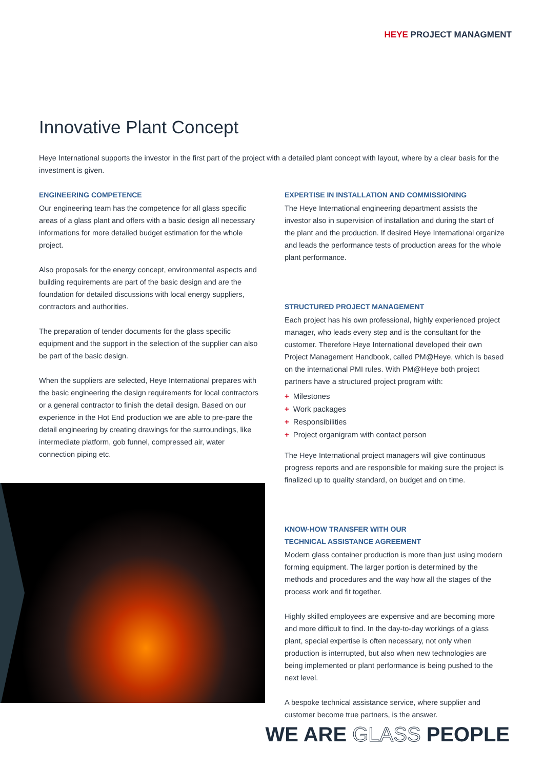HEYE PROJECT MANAGMENT
Innovative Plant Concept
Heye International supports the investor in the first part of the project with a detailed plant concept with layout, where by a clear basis for the investment is given.
ENGINEERING COMPETENCE
Our engineering team has the competence for all glass specific areas of a glass plant and offers with a basic design all necessary informations for more detailed budget estimation for the whole project.
Also proposals for the energy concept, environmental aspects and building requirements are part of the basic design and are the foundation for detailed discussions with local energy suppliers, contractors and authorities.
The preparation of tender documents for the glass specific equipment and the support in the selection of the supplier can also be part of the basic design.
When the suppliers are selected, Heye International prepares with the basic engineering the design requirements for local contractors or a general contractor to finish the detail design. Based on our experience in the Hot End production we are able to pre-pare the detail engineering by creating drawings for the surroundings, like intermediate platform, gob funnel, compressed air, water connection piping etc.
EXPERTISE IN INSTALLATION AND COMMISSIONING
The Heye International engineering department assists the investor also in supervision of installation and during the start of the plant and the production. If desired Heye International organize and leads the performance tests of production areas for the whole plant performance.
STRUCTURED PROJECT MANAGEMENT
Each project has his own professional, highly experienced project manager, who leads every step and is the consultant for the customer. Therefore Heye International developed their own Project Management Handbook, called PM@Heye, which is based on the international PMI rules. With PM@Heye both project partners have a structured project program with:
+ Milestones
+ Work packages
+ Responsibilities
+ Project organigram with contact person
The Heye International project managers will give continuous progress reports and are responsible for making sure the project is finalized up to quality standard, on budget and on time.
KNOW-HOW TRANSFER WITH OUR
TECHNICAL ASSISTANCE AGREEMENT
Modern glass container production is more than just using modern forming equipment. The larger portion is determined by the methods and procedures and the way how all the stages of the process work and fit together.
Highly skilled employees are expensive and are becoming more and more difficult to find. In the day-to-day workings of a glass plant, special expertise is often necessary, not only when production is interrupted, but also when new technologies are being implemented or plant performance is being pushed to the next level.
A bespoke technical assistance service, where supplier and customer become true partners, is the answer.
WE ARE GLASS PEOPLE